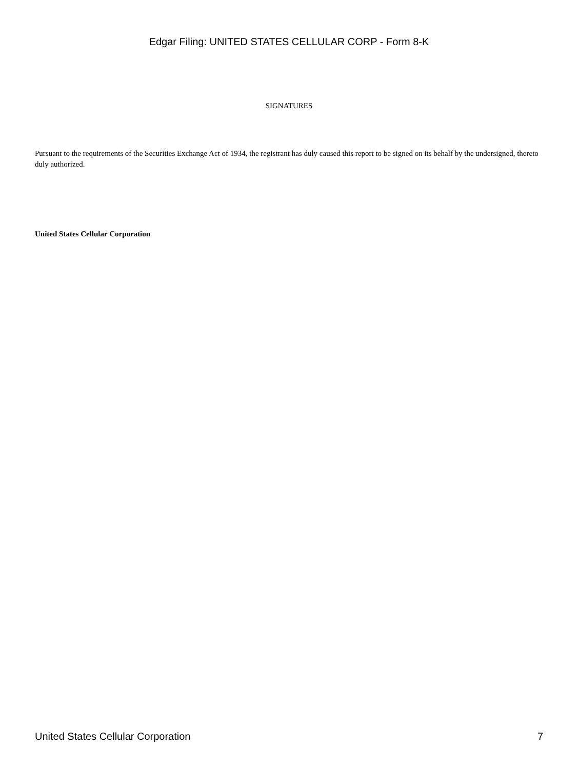Edgar Filing: UNITED STATES CELLULAR CORP - Form 8-K
SIGNATURES
Pursuant to the requirements of the Securities Exchange Act of 1934, the registrant has duly caused this report to be signed on its behalf by the undersigned, thereto duly authorized.
United States Cellular Corporation
United States Cellular Corporation 7